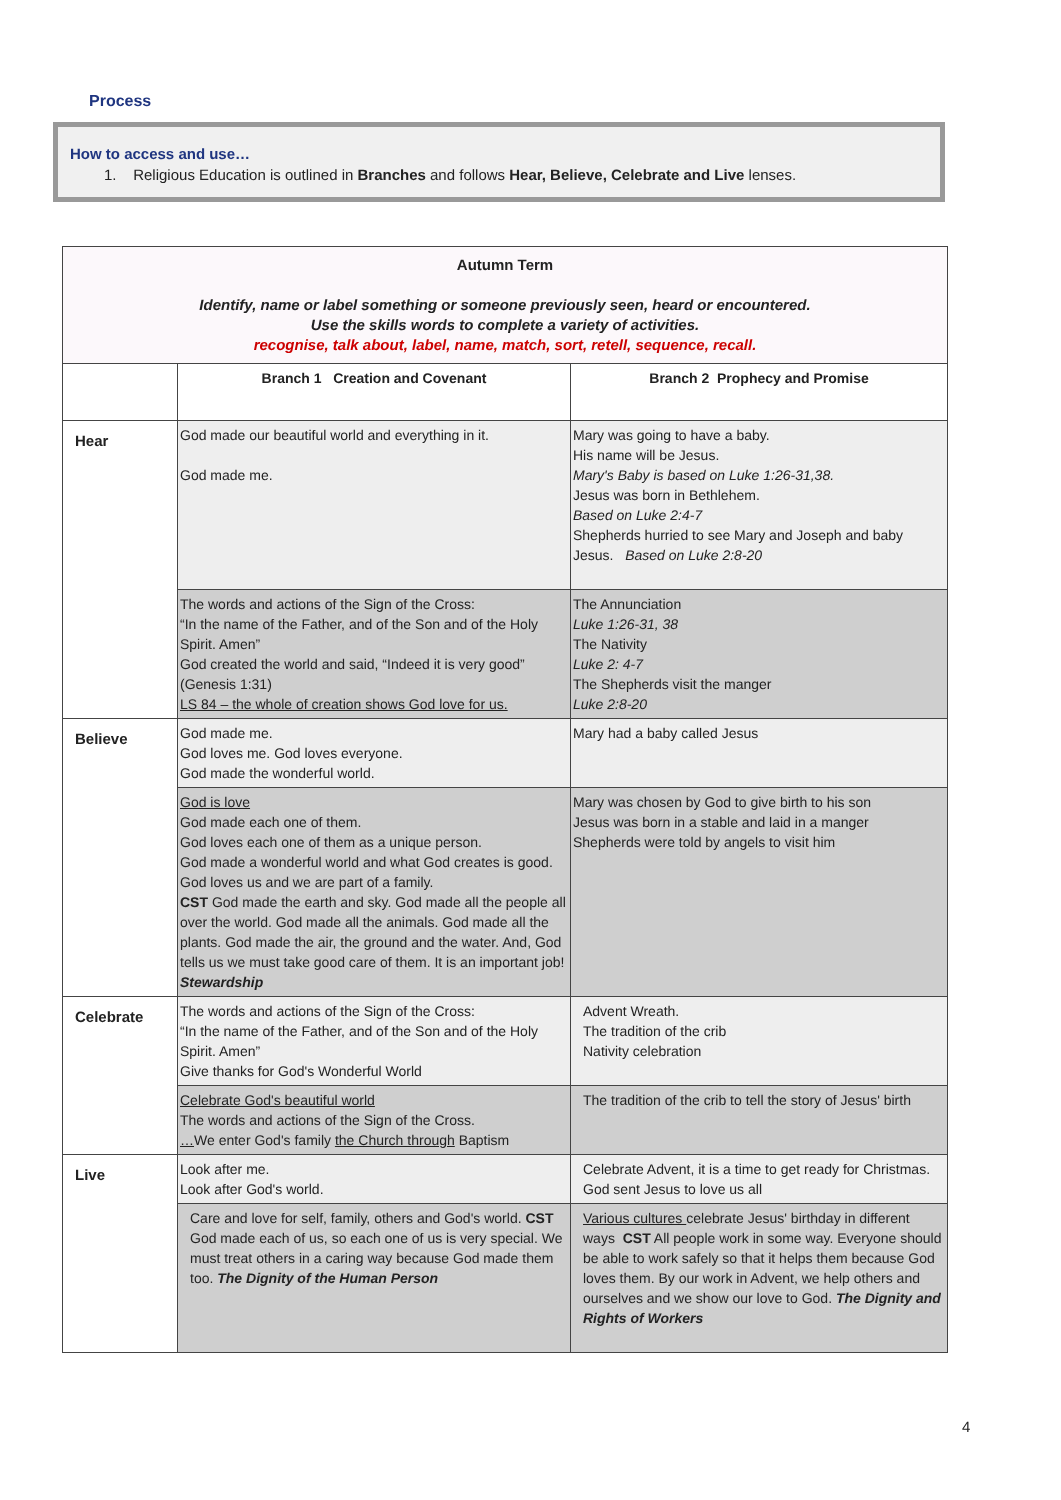Process
How to access and use…
1. Religious Education is outlined in Branches and follows Hear, Believe, Celebrate and Live lenses.
| Autumn Term Identify, name or label something or someone previously seen, heard or encountered. Use the skills words to complete a variety of activities. recognise, talk about, label, name, match, sort, retell, sequence, recall. | | |
| | Branch 1 Creation and Covenant | Branch 2 Prophecy and Promise |
| Hear | God made our beautiful world and everything in it. God made me. | Mary was going to have a baby. His name will be Jesus. Mary's Baby is based on Luke 1:26-31,38. Jesus was born in Bethlehem. Based on Luke 2:4-7 Shepherds hurried to see Mary and Joseph and baby Jesus. Based on Luke 2:8-20 |
| | The words and actions of the Sign of the Cross: “In the name of the Father, and of the Son and of the Holy Spirit. Amen” God created the world and said, “Indeed it is very good” (Genesis 1:31) LS 84 – the whole of creation shows God love for us. | The Annunciation Luke 1:26-31, 38 The Nativity Luke 2: 4-7 The Shepherds visit the manger Luke 2:8-20 |
| Believe | God made me. God loves me. God loves everyone. God made the wonderful world. | Mary had a baby called Jesus |
| | God is love God made each one of them. God loves each one of them as a unique person. God made a wonderful world and what God creates is good. God loves us and we are part of a family. CST God made the earth and sky. God made all the people all over the world. God made all the animals. God made all the plants. God made the air, the ground and the water. And, God tells us we must take good care of them. It is an important job! Stewardship | Mary was chosen by God to give birth to his son Jesus was born in a stable and laid in a manger Shepherds were told by angels to visit him |
| Celebrate | The words and actions of the Sign of the Cross: “In the name of the Father, and of the Son and of the Holy Spirit. Amen” Give thanks for God's Wonderful World | Advent Wreath. The tradition of the crib Nativity celebration |
| | Celebrate God's beautiful world The words and actions of the Sign of the Cross. … We enter God's family the Church through Baptism | The tradition of the crib to tell the story of Jesus' birth |
| Live | Look after me. Look after God's world. | Celebrate Advent, it is a time to get ready for Christmas. God sent Jesus to love us all |
| | Care and love for self, family, others and God's world. CST God made each of us, so each one of us is very special. We must treat others in a caring way because God made them too. The Dignity of the Human Person | Various cultures celebrate Jesus' birthday in different ways CST All people work in some way. Everyone should be able to work safely so that it helps them because God loves them. By our work in Advent, we help others and ourselves and we show our love to God. The Dignity and Rights of Workers |
4